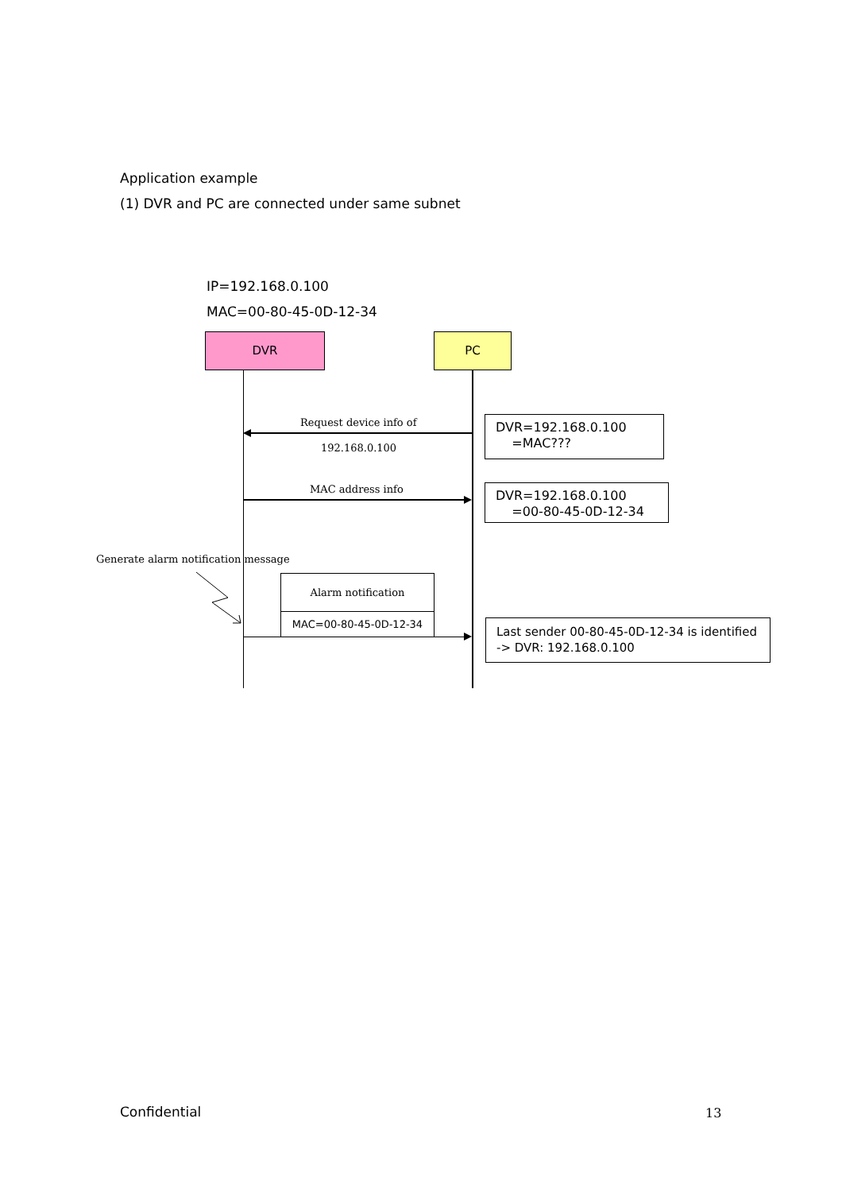Application example
(1) DVR and PC are connected under same subnet
IP=192.168.0.100
MAC=00-80-45-0D-12-34
DVR PC
Request device info of
192.168.0.100
DVR=192.168.0.100
=MAC???
MAC address info
DVR=192.168.0.100
=00-80-45-0D-12-34
Generate alarm notification message
Alarm notification
MAC=00-80-45-0D-12-34
Last sender 00-80-45-0D-12-34 is identified
-> DVR: 192.168.0.100
Confidential 13